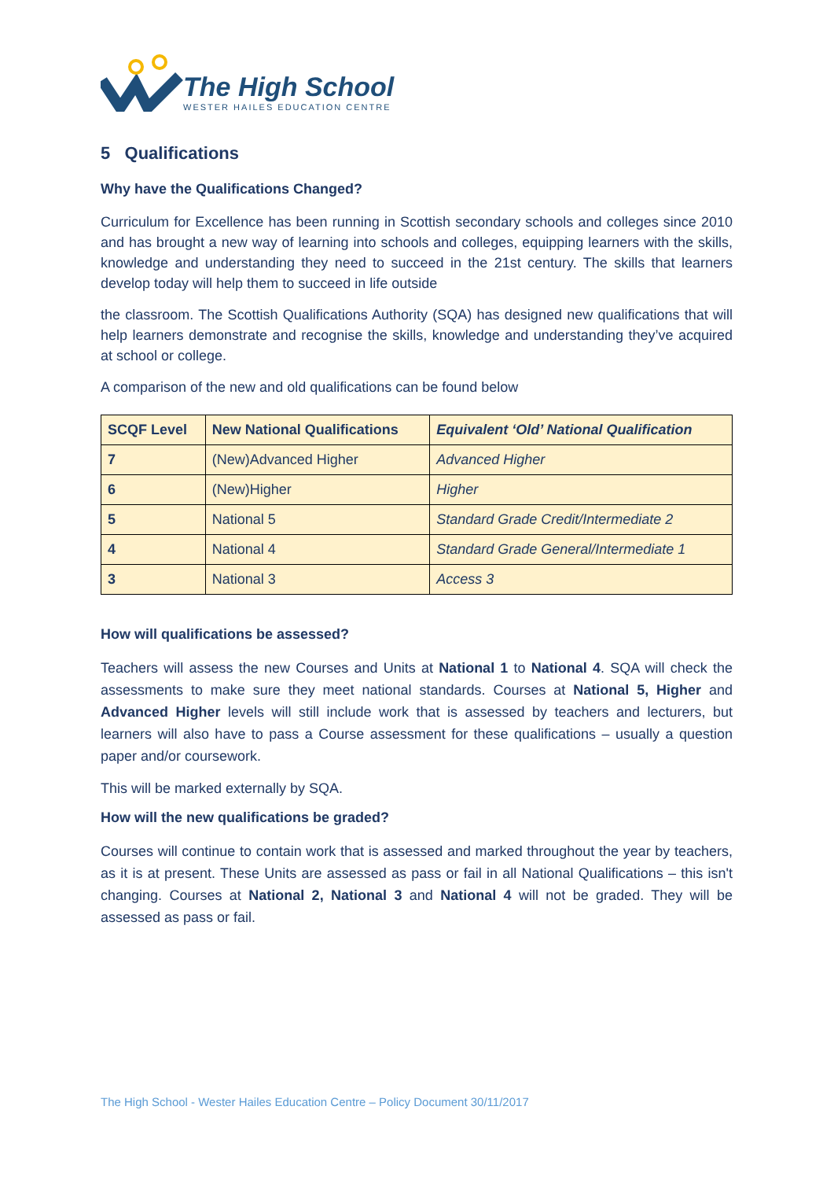The High School
WESTER HAILES EDUCATION CENTRE
5 Qualifications
Why have the Qualifications Changed?
Curriculum for Excellence has been running in Scottish secondary schools and colleges since 2010 and has brought a new way of learning into schools and colleges, equipping learners with the skills, knowledge and understanding they need to succeed in the 21st century. The skills that learners develop today will help them to succeed in life outside
the classroom. The Scottish Qualifications Authority (SQA) has designed new qualifications that will help learners demonstrate and recognise the skills, knowledge and understanding they’ve acquired at school or college.
A comparison of the new and old qualifications can be found below
| SCQF Level | New National Qualifications | Equivalent ‘Old’ National Qualification |
| --- | --- | --- |
| 7 | (New)Advanced Higher | Advanced Higher |
| 6 | (New)Higher | Higher |
| 5 | National 5 | Standard Grade Credit/Intermediate 2 |
| 4 | National 4 | Standard Grade General/Intermediate 1 |
| 3 | National 3 | Access 3 |
How will qualifications be assessed?
Teachers will assess the new Courses and Units at National 1 to National 4. SQA will check the assessments to make sure they meet national standards. Courses at National 5, Higher and Advanced Higher levels will still include work that is assessed by teachers and lecturers, but learners will also have to pass a Course assessment for these qualifications – usually a question paper and/or coursework.
This will be marked externally by SQA.
How will the new qualifications be graded?
Courses will continue to contain work that is assessed and marked throughout the year by teachers, as it is at present. These Units are assessed as pass or fail in all National Qualifications – this isn't changing. Courses at National 2, National 3 and National 4 will not be graded. They will be assessed as pass or fail.
The High School - Wester Hailes Education Centre – Policy Document 30/11/2017